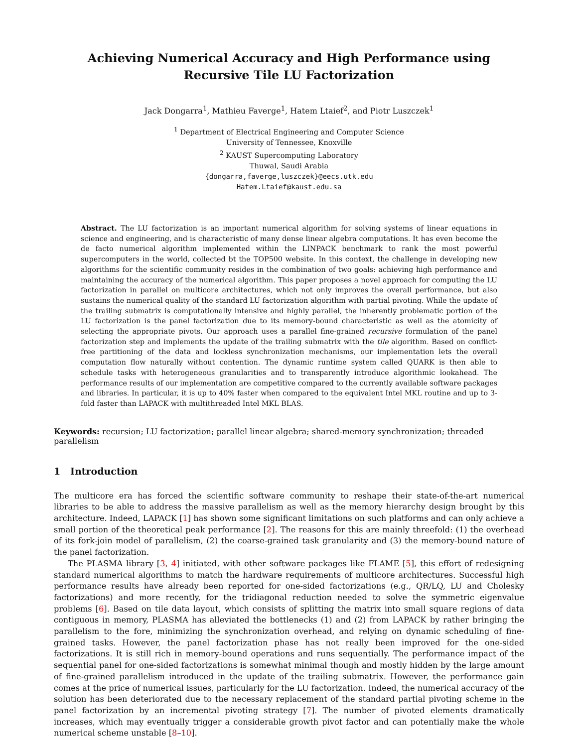Achieving Numerical Accuracy and High Performance using Recursive Tile LU Factorization
Jack Dongarra<sup>1</sup>, Mathieu Faverge<sup>1</sup>, Hatem Ltaief<sup>2</sup>, and Piotr Luszczek<sup>1</sup>
<sup>1</sup> Department of Electrical Engineering and Computer Science
University of Tennessee, Knoxville
<sup>2</sup> KAUST Supercomputing Laboratory
Thuwal, Saudi Arabia
{dongarra,faverge,luszczek}@eecs.utk.edu
Hatem.Ltaief@kaust.edu.sa
Abstract. The LU factorization is an important numerical algorithm for solving systems of linear equations in science and engineering, and is characteristic of many dense linear algebra computations. It has even become the de facto numerical algorithm implemented within the LINPACK benchmark to rank the most powerful supercomputers in the world, collected bt the TOP500 website. In this context, the challenge in developing new algorithms for the scientific community resides in the combination of two goals: achieving high performance and maintaining the accuracy of the numerical algorithm. This paper proposes a novel approach for computing the LU factorization in parallel on multicore architectures, which not only improves the overall performance, but also sustains the numerical quality of the standard LU factorization algorithm with partial pivoting. While the update of the trailing submatrix is computationally intensive and highly parallel, the inherently problematic portion of the LU factorization is the panel factorization due to its memory-bound characteristic as well as the atomicity of selecting the appropriate pivots. Our approach uses a parallel fine-grained recursive formulation of the panel factorization step and implements the update of the trailing submatrix with the tile algorithm. Based on conflict-free partitioning of the data and lockless synchronization mechanisms, our implementation lets the overall computation flow naturally without contention. The dynamic runtime system called QUARK is then able to schedule tasks with heterogeneous granularities and to transparently introduce algorithmic lookahead. The performance results of our implementation are competitive compared to the currently available software packages and libraries. In particular, it is up to 40% faster when compared to the equivalent Intel MKL routine and up to 3-fold faster than LAPACK with multithreaded Intel MKL BLAS.
Keywords: recursion; LU factorization; parallel linear algebra; shared-memory synchronization; threaded parallelism
1 Introduction
The multicore era has forced the scientific software community to reshape their state-of-the-art numerical libraries to be able to address the massive parallelism as well as the memory hierarchy design brought by this architecture. Indeed, LAPACK [1] has shown some significant limitations on such platforms and can only achieve a small portion of the theoretical peak performance [2]. The reasons for this are mainly threefold: (1) the overhead of its fork-join model of parallelism, (2) the coarse-grained task granularity and (3) the memory-bound nature of the panel factorization.
The PLASMA library [3, 4] initiated, with other software packages like FLAME [5], this effort of redesigning standard numerical algorithms to match the hardware requirements of multicore architectures. Successful high performance results have already been reported for one-sided factorizations (e.g., QR/LQ, LU and Cholesky factorizations) and more recently, for the tridiagonal reduction needed to solve the symmetric eigenvalue problems [6]. Based on tile data layout, which consists of splitting the matrix into small square regions of data contiguous in memory, PLASMA has alleviated the bottlenecks (1) and (2) from LAPACK by rather bringing the parallelism to the fore, minimizing the synchronization overhead, and relying on dynamic scheduling of fine-grained tasks. However, the panel factorization phase has not really been improved for the one-sided factorizations. It is still rich in memory-bound operations and runs sequentially. The performance impact of the sequential panel for one-sided factorizations is somewhat minimal though and mostly hidden by the large amount of fine-grained parallelism introduced in the update of the trailing submatrix. However, the performance gain comes at the price of numerical issues, particularly for the LU factorization. Indeed, the numerical accuracy of the solution has been deteriorated due to the necessary replacement of the standard partial pivoting scheme in the panel factorization by an incremental pivoting strategy [7]. The number of pivoted elements dramatically increases, which may eventually trigger a considerable growth pivot factor and can potentially make the whole numerical scheme unstable [8–10].